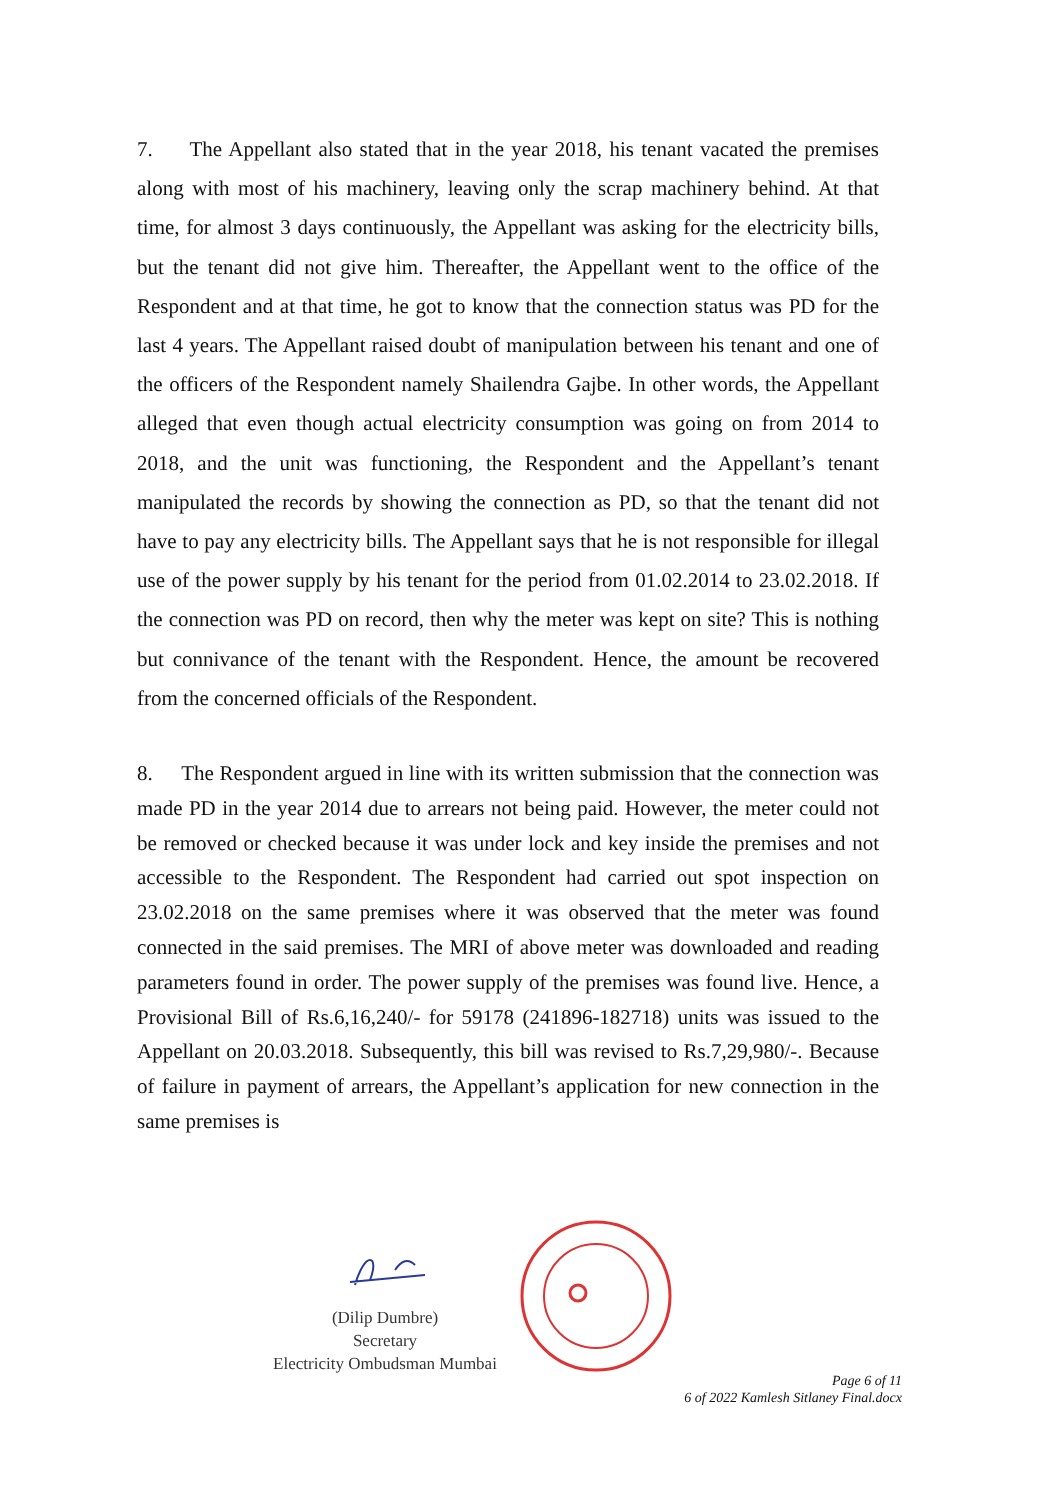7. The Appellant also stated that in the year 2018, his tenant vacated the premises along with most of his machinery, leaving only the scrap machinery behind. At that time, for almost 3 days continuously, the Appellant was asking for the electricity bills, but the tenant did not give him. Thereafter, the Appellant went to the office of the Respondent and at that time, he got to know that the connection status was PD for the last 4 years. The Appellant raised doubt of manipulation between his tenant and one of the officers of the Respondent namely Shailendra Gajbe. In other words, the Appellant alleged that even though actual electricity consumption was going on from 2014 to 2018, and the unit was functioning, the Respondent and the Appellant’s tenant manipulated the records by showing the connection as PD, so that the tenant did not have to pay any electricity bills. The Appellant says that he is not responsible for illegal use of the power supply by his tenant for the period from 01.02.2014 to 23.02.2018. If the connection was PD on record, then why the meter was kept on site? This is nothing but connivance of the tenant with the Respondent. Hence, the amount be recovered from the concerned officials of the Respondent.
8. The Respondent argued in line with its written submission that the connection was made PD in the year 2014 due to arrears not being paid. However, the meter could not be removed or checked because it was under lock and key inside the premises and not accessible to the Respondent. The Respondent had carried out spot inspection on 23.02.2018 on the same premises where it was observed that the meter was found connected in the said premises. The MRI of above meter was downloaded and reading parameters found in order. The power supply of the premises was found live. Hence, a Provisional Bill of Rs.6,16,240/- for 59178 (241896-182718) units was issued to the Appellant on 20.03.2018. Subsequently, this bill was revised to Rs.7,29,980/-. Because of failure in payment of arrears, the Appellant’s application for new connection in the same premises is
(Dilip Dumbre)
Secretary
Electricity Ombudsman Mumbai
Page 6 of 11
6 of 2022 Kamlesh Sitlaney Final.docx